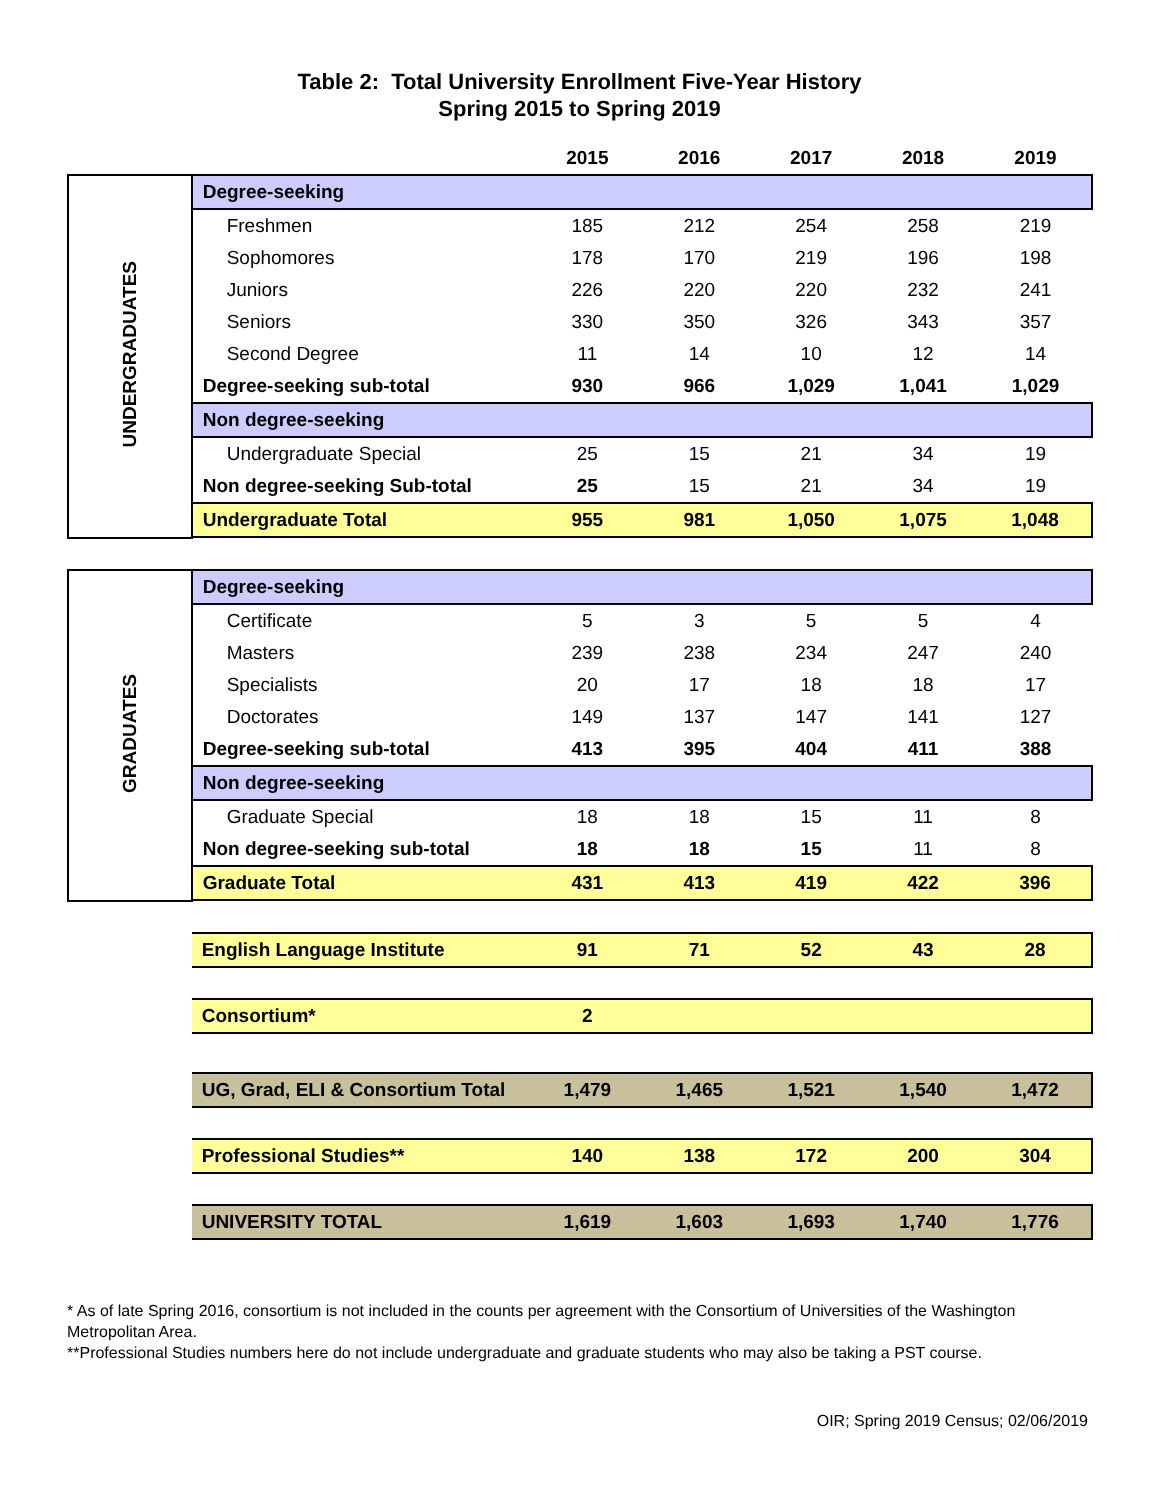Table 2: Total University Enrollment Five-Year History
Spring 2015 to Spring 2019
| | | 2015 | 2016 | 2017 | 2018 | 2019 |
| --- | --- | --- | --- | --- | --- | --- |
| UNDERGRADUATES | Degree-seeking | | | | | |
| | Freshmen | 185 | 212 | 254 | 258 | 219 |
| | Sophomores | 178 | 170 | 219 | 196 | 198 |
| | Juniors | 226 | 220 | 220 | 232 | 241 |
| | Seniors | 330 | 350 | 326 | 343 | 357 |
| | Second Degree | 11 | 14 | 10 | 12 | 14 |
| | Degree-seeking sub-total | 930 | 966 | 1,029 | 1,041 | 1,029 |
| | Non degree-seeking | | | | | |
| | Undergraduate Special | 25 | 15 | 21 | 34 | 19 |
| | Non degree-seeking Sub-total | 25 | 15 | 21 | 34 | 19 |
| | Undergraduate Total | 955 | 981 | 1,050 | 1,075 | 1,048 |
| GRADUATES | Degree-seeking | | | | | |
| | Certificate | 5 | 3 | 5 | 5 | 4 |
| | Masters | 239 | 238 | 234 | 247 | 240 |
| | Specialists | 20 | 17 | 18 | 18 | 17 |
| | Doctorates | 149 | 137 | 147 | 141 | 127 |
| | Degree-seeking sub-total | 413 | 395 | 404 | 411 | 388 |
| | Non degree-seeking | | | | | |
| | Graduate Special | 18 | 18 | 15 | 11 | 8 |
| | Non degree-seeking sub-total | 18 | 18 | 15 | 11 | 8 |
| | Graduate Total | 431 | 413 | 419 | 422 | 396 |
| | English Language Institute | 91 | 71 | 52 | 43 | 28 |
| | Consortium* | 2 | | | | |
| | UG, Grad, ELI & Consortium Total | 1,479 | 1,465 | 1,521 | 1,540 | 1,472 |
| | Professional Studies** | 140 | 138 | 172 | 200 | 304 |
| | UNIVERSITY TOTAL | 1,619 | 1,603 | 1,693 | 1,740 | 1,776 |
* As of late Spring 2016, consortium is not included in the counts per agreement with the Consortium of Universities of the Washington Metropolitan Area.
**Professional Studies numbers here do not include undergraduate and graduate students who may also be taking a PST course.
OIR; Spring 2019 Census; 02/06/2019